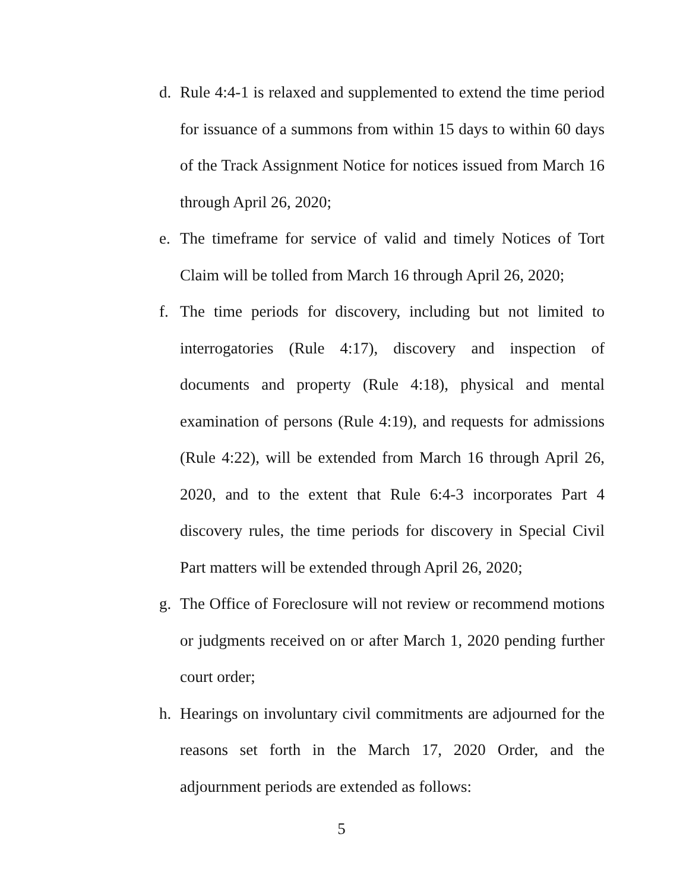d. Rule 4:4-1 is relaxed and supplemented to extend the time period for issuance of a summons from within 15 days to within 60 days of the Track Assignment Notice for notices issued from March 16 through April 26, 2020;
e. The timeframe for service of valid and timely Notices of Tort Claim will be tolled from March 16 through April 26, 2020;
f. The time periods for discovery, including but not limited to interrogatories (Rule 4:17), discovery and inspection of documents and property (Rule 4:18), physical and mental examination of persons (Rule 4:19), and requests for admissions (Rule 4:22), will be extended from March 16 through April 26, 2020, and to the extent that Rule 6:4-3 incorporates Part 4 discovery rules, the time periods for discovery in Special Civil Part matters will be extended through April 26, 2020;
g. The Office of Foreclosure will not review or recommend motions or judgments received on or after March 1, 2020 pending further court order;
h. Hearings on involuntary civil commitments are adjourned for the reasons set forth in the March 17, 2020 Order, and the adjournment periods are extended as follows:
5